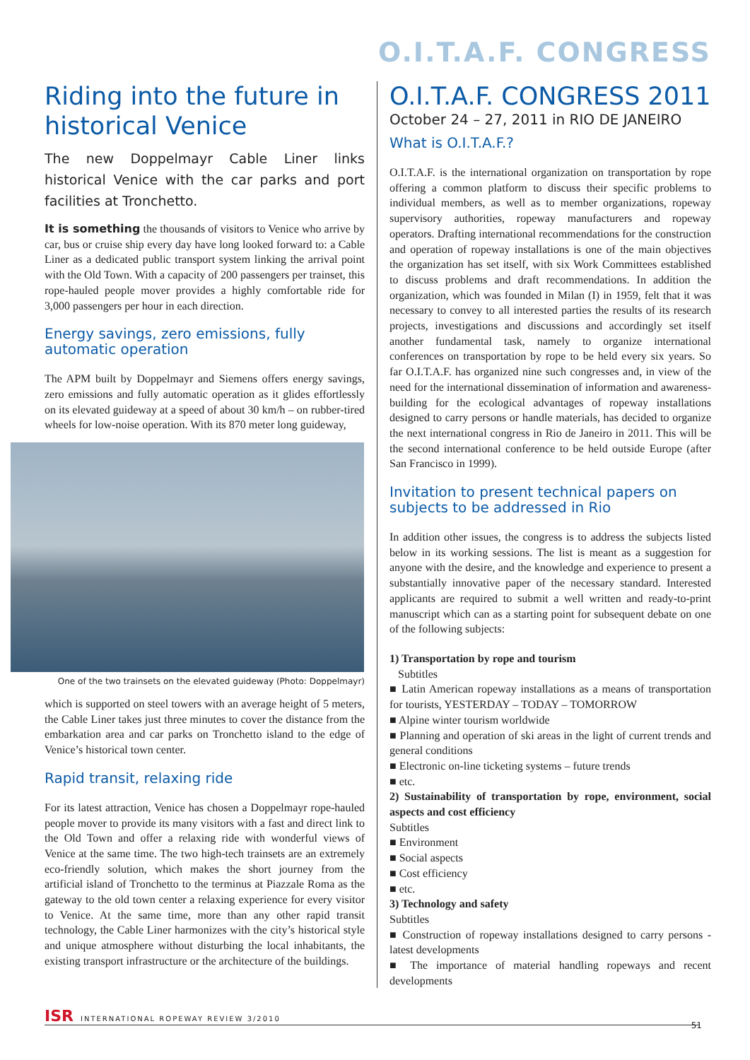O.I.T.A.F. CONGRESS
Riding into the future in historical Venice
The new Doppelmayr Cable Liner links historical Venice with the car parks and port facilities at Tronchetto.
It is something the thousands of visitors to Venice who arrive by car, bus or cruise ship every day have long looked forward to: a Cable Liner as a dedicated public transport system linking the arrival point with the Old Town. With a capacity of 200 passengers per trainset, this rope-hauled people mover provides a highly comfortable ride for 3,000 passengers per hour in each direction.
Energy savings, zero emissions, fully automatic operation
The APM built by Doppelmayr and Siemens offers energy savings, zero emissions and fully automatic operation as it glides effortlessly on its elevated guideway at a speed of about 30 km/h – on rubber-tired wheels for low-noise operation. With its 870 meter long guideway,
One of the two trainsets on the elevated guideway (Photo: Doppelmayr)
which is supported on steel towers with an average height of 5 meters, the Cable Liner takes just three minutes to cover the distance from the embarkation area and car parks on Tronchetto island to the edge of Venice’s historical town center.
Rapid transit, relaxing ride
For its latest attraction, Venice has chosen a Doppelmayr rope-hauled people mover to provide its many visitors with a fast and direct link to the Old Town and offer a relaxing ride with wonderful views of Venice at the same time. The two high-tech trainsets are an extremely eco-friendly solution, which makes the short journey from the artificial island of Tronchetto to the terminus at Piazzale Roma as the gateway to the old town center a relaxing experience for every visitor to Venice. At the same time, more than any other rapid transit technology, the Cable Liner harmonizes with the city’s historical style and unique atmosphere without disturbing the local inhabitants, the existing transport infrastructure or the architecture of the buildings.
O.I.T.A.F. CONGRESS 2011
October 24 – 27, 2011 in RIO DE JANEIRO
What is O.I.T.A.F.?
O.I.T.A.F. is the international organization on transportation by rope offering a common platform to discuss their specific problems to individual members, as well as to member organizations, ropeway supervisory authorities, ropeway manufacturers and ropeway operators. Drafting international recommendations for the construction and operation of ropeway installations is one of the main objectives the organization has set itself, with six Work Committees established to discuss problems and draft recommendations. In addition the organization, which was founded in Milan (I) in 1959, felt that it was necessary to convey to all interested parties the results of its research projects, investigations and discussions and accordingly set itself another fundamental task, namely to organize international conferences on transportation by rope to be held every six years. So far O.I.T.A.F. has organized nine such congresses and, in view of the need for the international dissemination of information and awareness-building for the ecological advantages of ropeway installations designed to carry persons or handle materials, has decided to organize the next international congress in Rio de Janeiro in 2011. This will be the second international conference to be held outside Europe (after San Francisco in 1999).
Invitation to present technical papers on subjects to be addressed in Rio
In addition other issues, the congress is to address the subjects listed below in its working sessions. The list is meant as a suggestion for anyone with the desire, and the knowledge and experience to present a substantially innovative paper of the necessary standard. Interested applicants are required to submit a well written and ready-to-print manuscript which can as a starting point for subsequent debate on one of the following subjects:
1) Transportation by rope and tourism
Subtitles
■ Latin American ropeway installations as a means of transportation for tourists, YESTERDAY – TODAY – TOMORROW
■ Alpine winter tourism worldwide
■ Planning and operation of ski areas in the light of current trends and general conditions
■ Electronic on-line ticketing systems – future trends
■ etc.
2) Sustainability of transportation by rope, environment, social aspects and cost efficiency
Subtitles
■ Environment
■ Social aspects
■ Cost efficiency
■ etc.
3) Technology and safety
Subtitles
■ Construction of ropeway installations designed to carry persons - latest developments
■ The importance of material handling ropeways and recent developments
ISR INTERNATIONAL ROPEWAY REVIEW 3/2010
51